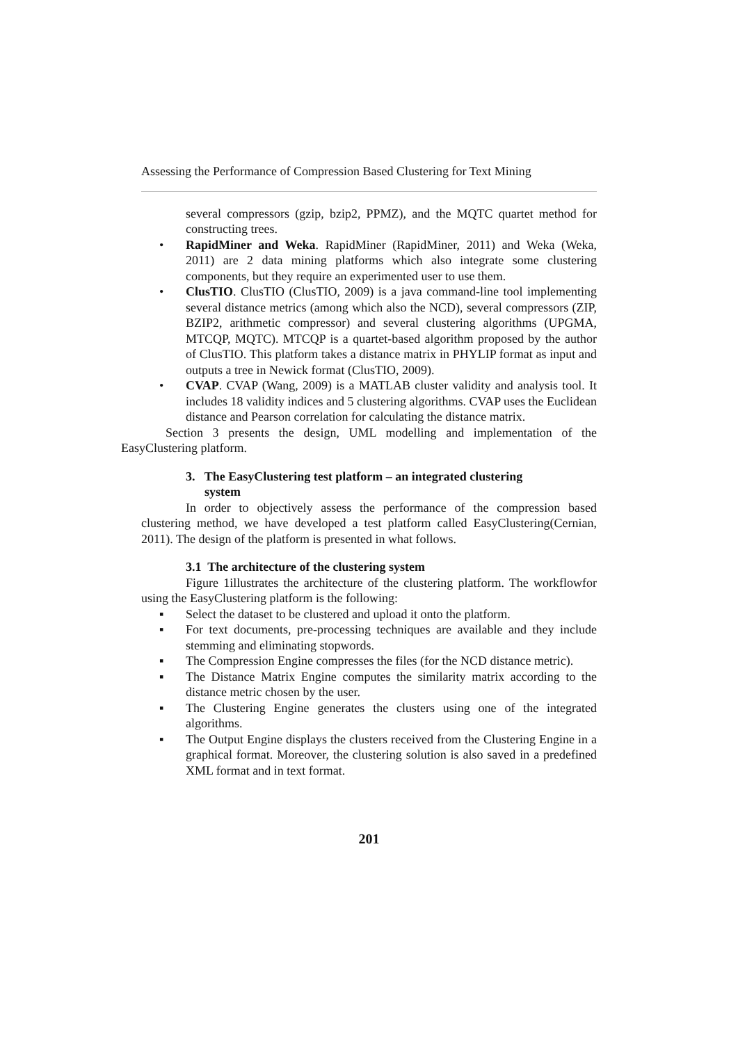Assessing the Performance of Compression Based Clustering for Text Mining
several compressors (gzip, bzip2, PPMZ), and the MQTC quartet method for constructing trees.
• RapidMiner and Weka. RapidMiner (RapidMiner, 2011) and Weka (Weka, 2011) are 2 data mining platforms which also integrate some clustering components, but they require an experimented user to use them.
• ClusTIO. ClusTIO (ClusTIO, 2009) is a java command-line tool implementing several distance metrics (among which also the NCD), several compressors (ZIP, BZIP2, arithmetic compressor) and several clustering algorithms (UPGMA, MTCQP, MQTC). MTCQP is a quartet-based algorithm proposed by the author of ClusTIO. This platform takes a distance matrix in PHYLIP format as input and outputs a tree in Newick format (ClusTIO, 2009).
• CVAP. CVAP (Wang, 2009) is a MATLAB cluster validity and analysis tool. It includes 18 validity indices and 5 clustering algorithms. CVAP uses the Euclidean distance and Pearson correlation for calculating the distance matrix.
Section 3 presents the design, UML modelling and implementation of the EasyClustering platform.
3. The EasyClustering test platform – an integrated clustering
system
In order to objectively assess the performance of the compression based clustering method, we have developed a test platform called EasyClustering(Cernian, 2011). The design of the platform is presented in what follows.
3.1 The architecture of the clustering system
Figure 1illustrates the architecture of the clustering platform. The workflowfor using the EasyClustering platform is the following:
▪ Select the dataset to be clustered and upload it onto the platform.
▪ For text documents, pre-processing techniques are available and they include stemming and eliminating stopwords.
▪ The Compression Engine compresses the files (for the NCD distance metric).
▪ The Distance Matrix Engine computes the similarity matrix according to the distance metric chosen by the user.
▪ The Clustering Engine generates the clusters using one of the integrated algorithms.
▪ The Output Engine displays the clusters received from the Clustering Engine in a graphical format. Moreover, the clustering solution is also saved in a predefined XML format and in text format.
201